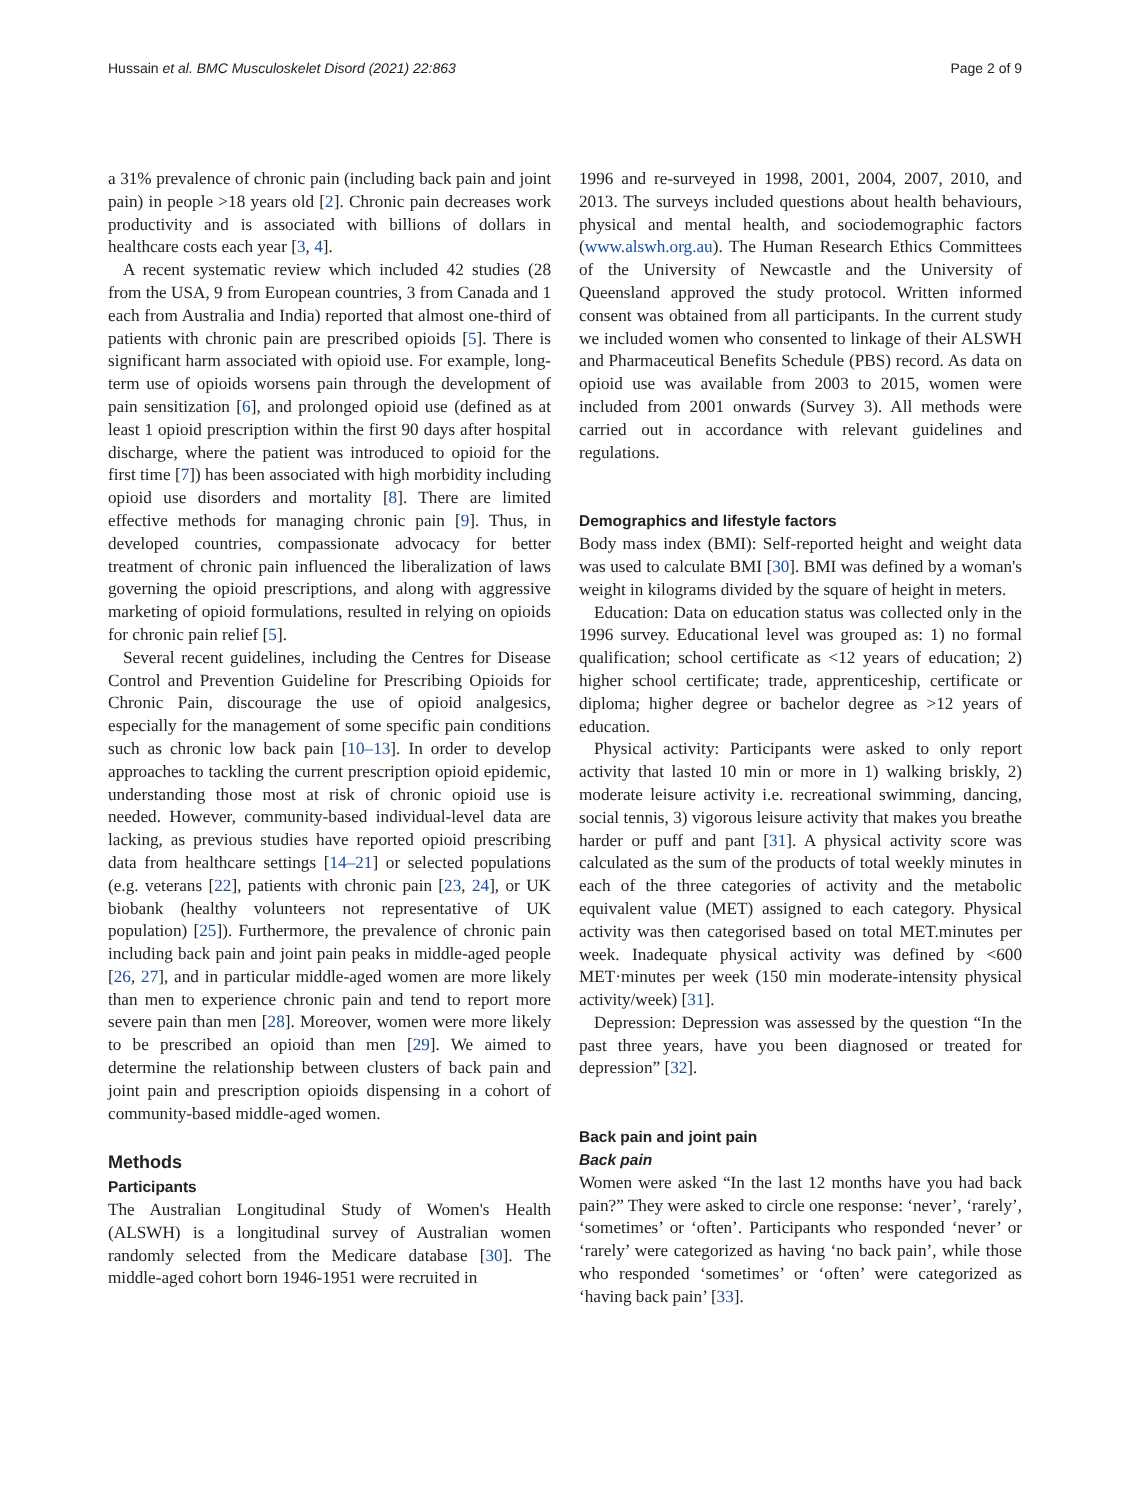Hussain et al. BMC Musculoskelet Disord (2021) 22:863 Page 2 of 9
a 31% prevalence of chronic pain (including back pain and joint pain) in people >18 years old [2]. Chronic pain decreases work productivity and is associated with billions of dollars in healthcare costs each year [3, 4].
A recent systematic review which included 42 studies (28 from the USA, 9 from European countries, 3 from Canada and 1 each from Australia and India) reported that almost one-third of patients with chronic pain are prescribed opioids [5]. There is significant harm associated with opioid use. For example, long-term use of opioids worsens pain through the development of pain sensitization [6], and prolonged opioid use (defined as at least 1 opioid prescription within the first 90 days after hospital discharge, where the patient was introduced to opioid for the first time [7]) has been associated with high morbidity including opioid use disorders and mortality [8]. There are limited effective methods for managing chronic pain [9]. Thus, in developed countries, compassionate advocacy for better treatment of chronic pain influenced the liberalization of laws governing the opioid prescriptions, and along with aggressive marketing of opioid formulations, resulted in relying on opioids for chronic pain relief [5].
Several recent guidelines, including the Centres for Disease Control and Prevention Guideline for Prescribing Opioids for Chronic Pain, discourage the use of opioid analgesics, especially for the management of some specific pain conditions such as chronic low back pain [10–13]. In order to develop approaches to tackling the current prescription opioid epidemic, understanding those most at risk of chronic opioid use is needed. However, community-based individual-level data are lacking, as previous studies have reported opioid prescribing data from healthcare settings [14–21] or selected populations (e.g. veterans [22], patients with chronic pain [23, 24], or UK biobank (healthy volunteers not representative of UK population) [25]). Furthermore, the prevalence of chronic pain including back pain and joint pain peaks in middle-aged people [26, 27], and in particular middle-aged women are more likely than men to experience chronic pain and tend to report more severe pain than men [28]. Moreover, women were more likely to be prescribed an opioid than men [29]. We aimed to determine the relationship between clusters of back pain and joint pain and prescription opioids dispensing in a cohort of community-based middle-aged women.
Methods
Participants
The Australian Longitudinal Study of Women's Health (ALSWH) is a longitudinal survey of Australian women randomly selected from the Medicare database [30]. The middle-aged cohort born 1946-1951 were recruited in
1996 and re-surveyed in 1998, 2001, 2004, 2007, 2010, and 2013. The surveys included questions about health behaviours, physical and mental health, and sociodemographic factors (www.alswh.org.au). The Human Research Ethics Committees of the University of Newcastle and the University of Queensland approved the study protocol. Written informed consent was obtained from all participants. In the current study we included women who consented to linkage of their ALSWH and Pharmaceutical Benefits Schedule (PBS) record. As data on opioid use was available from 2003 to 2015, women were included from 2001 onwards (Survey 3). All methods were carried out in accordance with relevant guidelines and regulations.
Demographics and lifestyle factors
Body mass index (BMI): Self-reported height and weight data was used to calculate BMI [30]. BMI was defined by a woman's weight in kilograms divided by the square of height in meters.
Education: Data on education status was collected only in the 1996 survey. Educational level was grouped as: 1) no formal qualification; school certificate as <12 years of education; 2) higher school certificate; trade, apprenticeship, certificate or diploma; higher degree or bachelor degree as >12 years of education.
Physical activity: Participants were asked to only report activity that lasted 10 min or more in 1) walking briskly, 2) moderate leisure activity i.e. recreational swimming, dancing, social tennis, 3) vigorous leisure activity that makes you breathe harder or puff and pant [31]. A physical activity score was calculated as the sum of the products of total weekly minutes in each of the three categories of activity and the metabolic equivalent value (MET) assigned to each category. Physical activity was then categorised based on total MET.minutes per week. Inadequate physical activity was defined by <600 MET·minutes per week (150 min moderate-intensity physical activity/week) [31].
Depression: Depression was assessed by the question “In the past three years, have you been diagnosed or treated for depression” [32].
Back pain and joint pain
Back pain
Women were asked “In the last 12 months have you had back pain?” They were asked to circle one response: ‘never’, ‘rarely’, ‘sometimes’ or ‘often’. Participants who responded ‘never’ or ‘rarely’ were categorized as having ‘no back pain’, while those who responded ‘sometimes’ or ‘often’ were categorized as ‘having back pain’ [33].